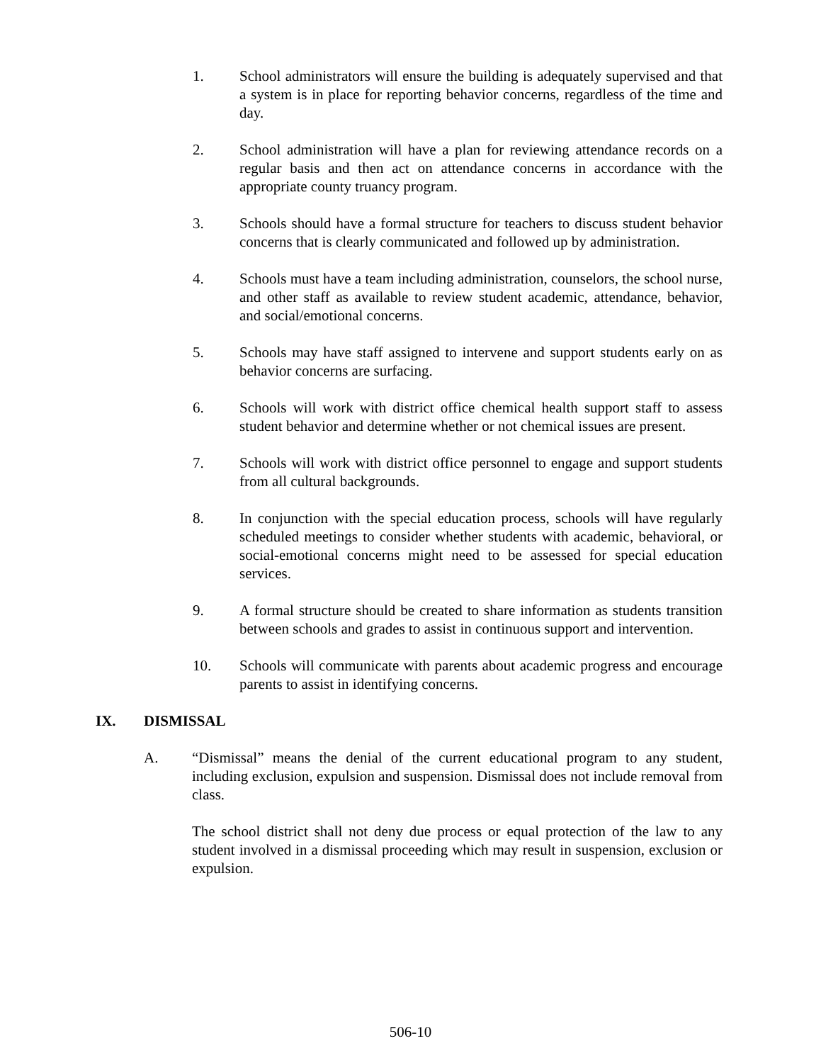1. School administrators will ensure the building is adequately supervised and that a system is in place for reporting behavior concerns, regardless of the time and day.
2. School administration will have a plan for reviewing attendance records on a regular basis and then act on attendance concerns in accordance with the appropriate county truancy program.
3. Schools should have a formal structure for teachers to discuss student behavior concerns that is clearly communicated and followed up by administration.
4. Schools must have a team including administration, counselors, the school nurse, and other staff as available to review student academic, attendance, behavior, and social/emotional concerns.
5. Schools may have staff assigned to intervene and support students early on as behavior concerns are surfacing.
6. Schools will work with district office chemical health support staff to assess student behavior and determine whether or not chemical issues are present.
7. Schools will work with district office personnel to engage and support students from all cultural backgrounds.
8. In conjunction with the special education process, schools will have regularly scheduled meetings to consider whether students with academic, behavioral, or social-emotional concerns might need to be assessed for special education services.
9. A formal structure should be created to share information as students transition between schools and grades to assist in continuous support and intervention.
10. Schools will communicate with parents about academic progress and encourage parents to assist in identifying concerns.
IX. DISMISSAL
A. “Dismissal” means the denial of the current educational program to any student, including exclusion, expulsion and suspension. Dismissal does not include removal from class.
The school district shall not deny due process or equal protection of the law to any student involved in a dismissal proceeding which may result in suspension, exclusion or expulsion.
506-10